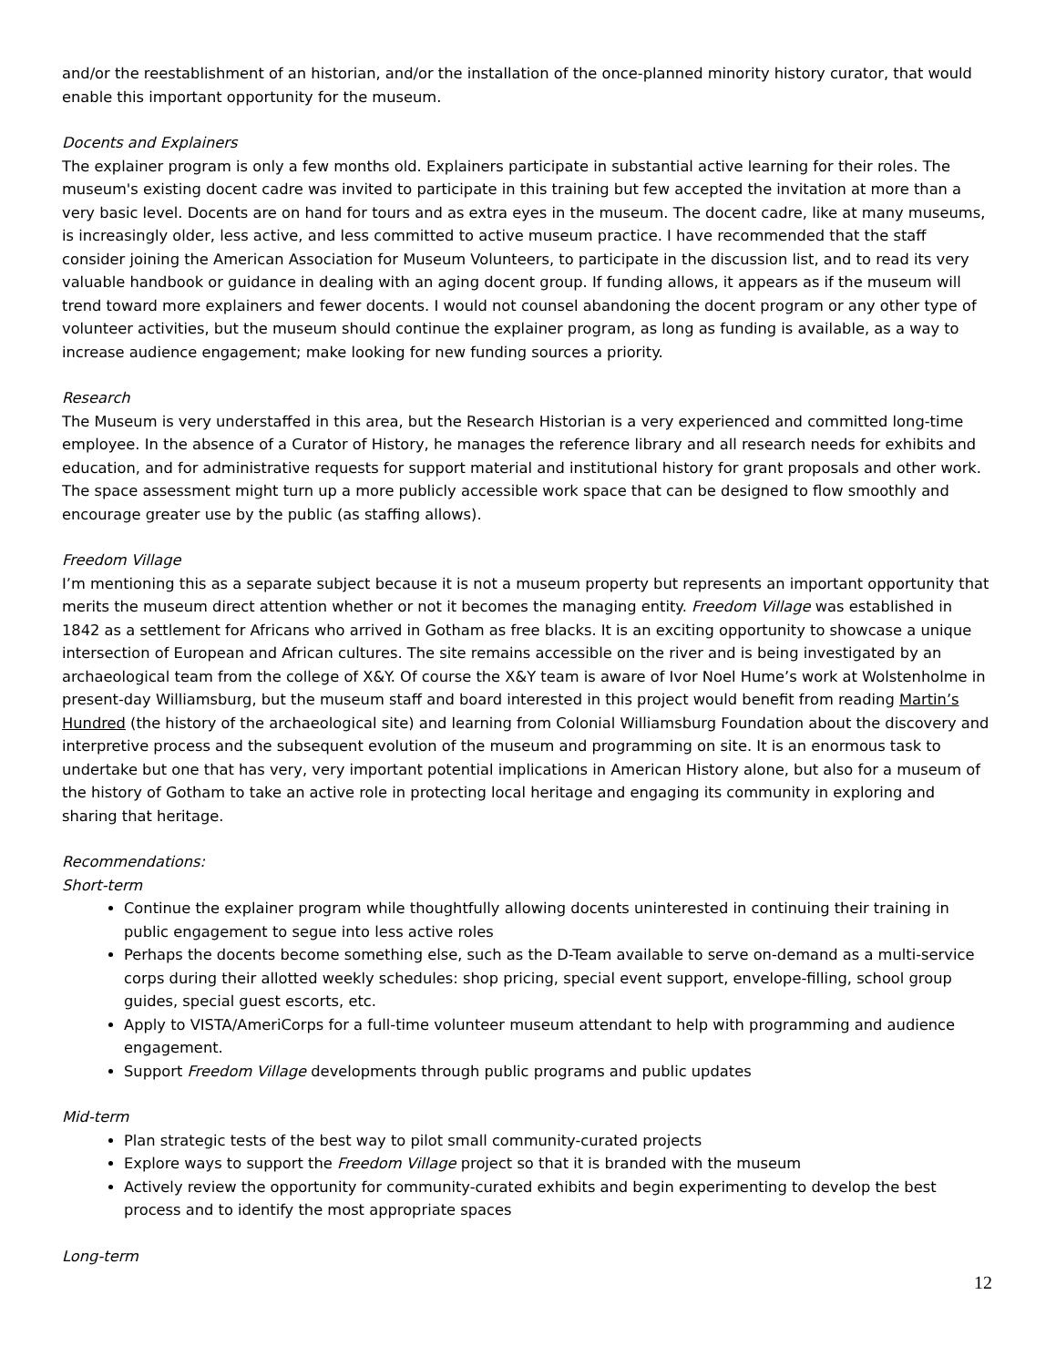and/or the reestablishment of an historian, and/or the installation of the once-planned minority history curator, that would enable this important opportunity for the museum.
Docents and Explainers
The explainer program is only a few months old. Explainers participate in substantial active learning for their roles. The museum's existing docent cadre was invited to participate in this training but few accepted the invitation at more than a very basic level. Docents are on hand for tours and as extra eyes in the museum. The docent cadre, like at many museums, is increasingly older, less active, and less committed to active museum practice. I have recommended that the staff consider joining the American Association for Museum Volunteers, to participate in the discussion list, and to read its very valuable handbook or guidance in dealing with an aging docent group. If funding allows, it appears as if the museum will trend toward more explainers and fewer docents. I would not counsel abandoning the docent program or any other type of volunteer activities, but the museum should continue the explainer program, as long as funding is available, as a way to increase audience engagement; make looking for new funding sources a priority.
Research
The Museum is very understaffed in this area, but the Research Historian is a very experienced and committed long-time employee. In the absence of a Curator of History, he manages the reference library and all research needs for exhibits and education, and for administrative requests for support material and institutional history for grant proposals and other work. The space assessment might turn up a more publicly accessible work space that can be designed to flow smoothly and encourage greater use by the public (as staffing allows).
Freedom Village
I’m mentioning this as a separate subject because it is not a museum property but represents an important opportunity that merits the museum direct attention whether or not it becomes the managing entity. Freedom Village was established in 1842 as a settlement for Africans who arrived in Gotham as free blacks. It is an exciting opportunity to showcase a unique intersection of European and African cultures. The site remains accessible on the river and is being investigated by an archaeological team from the college of X&Y. Of course the X&Y team is aware of Ivor Noel Hume’s work at Wolstenholme in present-day Williamsburg, but the museum staff and board interested in this project would benefit from reading Martin’s Hundred (the history of the archaeological site) and learning from Colonial Williamsburg Foundation about the discovery and interpretive process and the subsequent evolution of the museum and programming on site. It is an enormous task to undertake but one that has very, very important potential implications in American History alone, but also for a museum of the history of Gotham to take an active role in protecting local heritage and engaging its community in exploring and sharing that heritage.
Recommendations:
Short-term
Continue the explainer program while thoughtfully allowing docents uninterested in continuing their training in public engagement to segue into less active roles
Perhaps the docents become something else, such as the D-Team available to serve on-demand as a multi-service corps during their allotted weekly schedules: shop pricing, special event support, envelope-filling, school group guides, special guest escorts, etc.
Apply to VISTA/AmeriCorps for a full-time volunteer museum attendant to help with programming and audience engagement.
Support Freedom Village developments through public programs and public updates
Mid-term
Plan strategic tests of the best way to pilot small community-curated projects
Explore ways to support the Freedom Village project so that it is branded with the museum
Actively review the opportunity for community-curated exhibits and begin experimenting to develop the best process and to identify the most appropriate spaces
Long-term
12